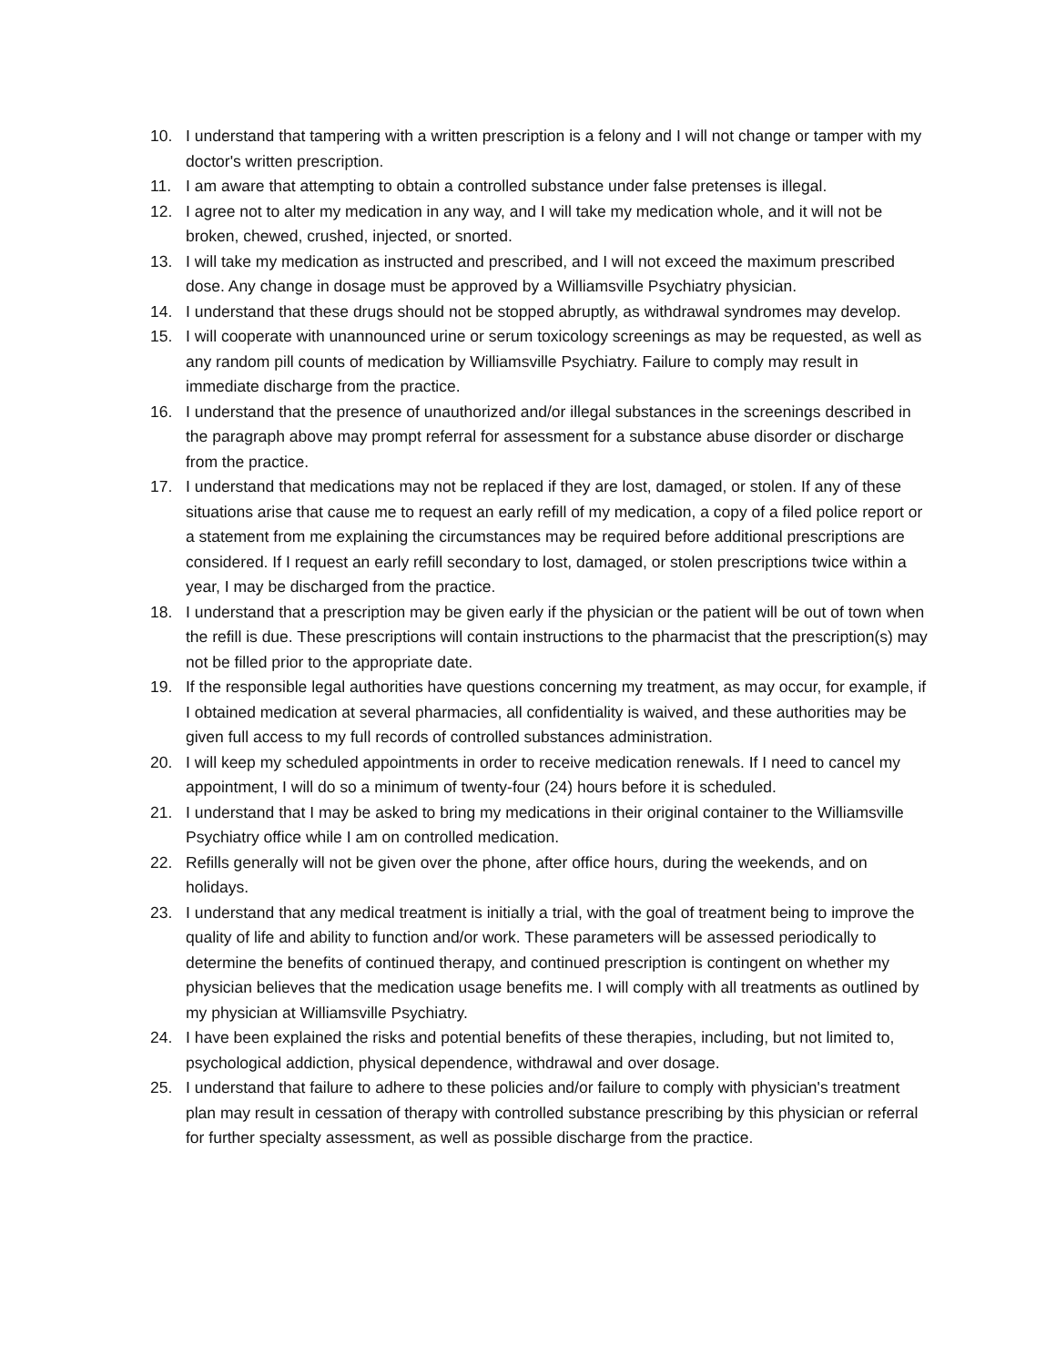10. I understand that tampering with a written prescription is a felony and I will not change or tamper with my doctor's written prescription.
11. I am aware that attempting to obtain a controlled substance under false pretenses is illegal.
12. I agree not to alter my medication in any way, and I will take my medication whole, and it will not be broken, chewed, crushed, injected, or snorted.
13. I will take my medication as instructed and prescribed, and I will not exceed the maximum prescribed dose. Any change in dosage must be approved by a Williamsville Psychiatry physician.
14. I understand that these drugs should not be stopped abruptly, as withdrawal syndromes may develop.
15. I will cooperate with unannounced urine or serum toxicology screenings as may be requested, as well as any random pill counts of medication by Williamsville Psychiatry. Failure to comply may result in immediate discharge from the practice.
16. I understand that the presence of unauthorized and/or illegal substances in the screenings described in the paragraph above may prompt referral for assessment for a substance abuse disorder or discharge from the practice.
17. I understand that medications may not be replaced if they are lost, damaged, or stolen. If any of these situations arise that cause me to request an early refill of my medication, a copy of a filed police report or a statement from me explaining the circumstances may be required before additional prescriptions are considered. If I request an early refill secondary to lost, damaged, or stolen prescriptions twice within a year, I may be discharged from the practice.
18. I understand that a prescription may be given early if the physician or the patient will be out of town when the refill is due. These prescriptions will contain instructions to the pharmacist that the prescription(s) may not be filled prior to the appropriate date.
19. If the responsible legal authorities have questions concerning my treatment, as may occur, for example, if I obtained medication at several pharmacies, all confidentiality is waived, and these authorities may be given full access to my full records of controlled substances administration.
20. I will keep my scheduled appointments in order to receive medication renewals. If I need to cancel my appointment, I will do so a minimum of twenty-four (24) hours before it is scheduled.
21. I understand that I may be asked to bring my medications in their original container to the Williamsville Psychiatry office while I am on controlled medication.
22. Refills generally will not be given over the phone, after office hours, during the weekends, and on holidays.
23. I understand that any medical treatment is initially a trial, with the goal of treatment being to improve the quality of life and ability to function and/or work. These parameters will be assessed periodically to determine the benefits of continued therapy, and continued prescription is contingent on whether my physician believes that the medication usage benefits me. I will comply with all treatments as outlined by my physician at Williamsville Psychiatry.
24. I have been explained the risks and potential benefits of these therapies, including, but not limited to, psychological addiction, physical dependence, withdrawal and over dosage.
25. I understand that failure to adhere to these policies and/or failure to comply with physician's treatment plan may result in cessation of therapy with controlled substance prescribing by this physician or referral for further specialty assessment, as well as possible discharge from the practice.